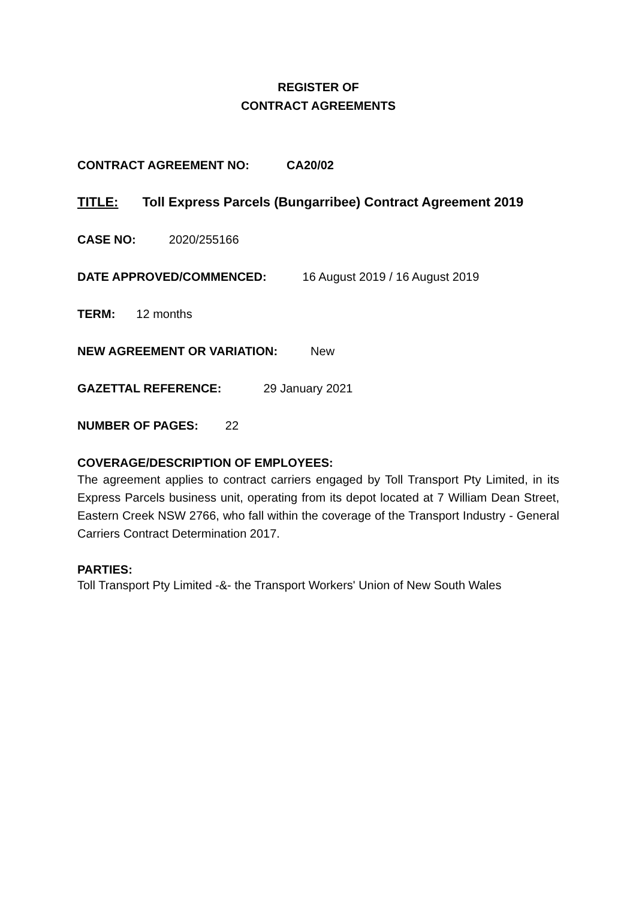REGISTER OF
CONTRACT AGREEMENTS
CONTRACT AGREEMENT NO: CA20/02
TITLE: Toll Express Parcels (Bungarribee) Contract Agreement 2019
CASE NO: 2020/255166
DATE APPROVED/COMMENCED: 16 August 2019 / 16 August 2019
TERM: 12 months
NEW AGREEMENT OR VARIATION: New
GAZETTAL REFERENCE: 29 January 2021
NUMBER OF PAGES: 22
COVERAGE/DESCRIPTION OF EMPLOYEES:
The agreement applies to contract carriers engaged by Toll Transport Pty Limited, in its Express Parcels business unit, operating from its depot located at 7 William Dean Street, Eastern Creek NSW 2766, who fall within the coverage of the Transport Industry - General Carriers Contract Determination 2017.
PARTIES:
Toll Transport Pty Limited -&- the Transport Workers' Union of New South Wales